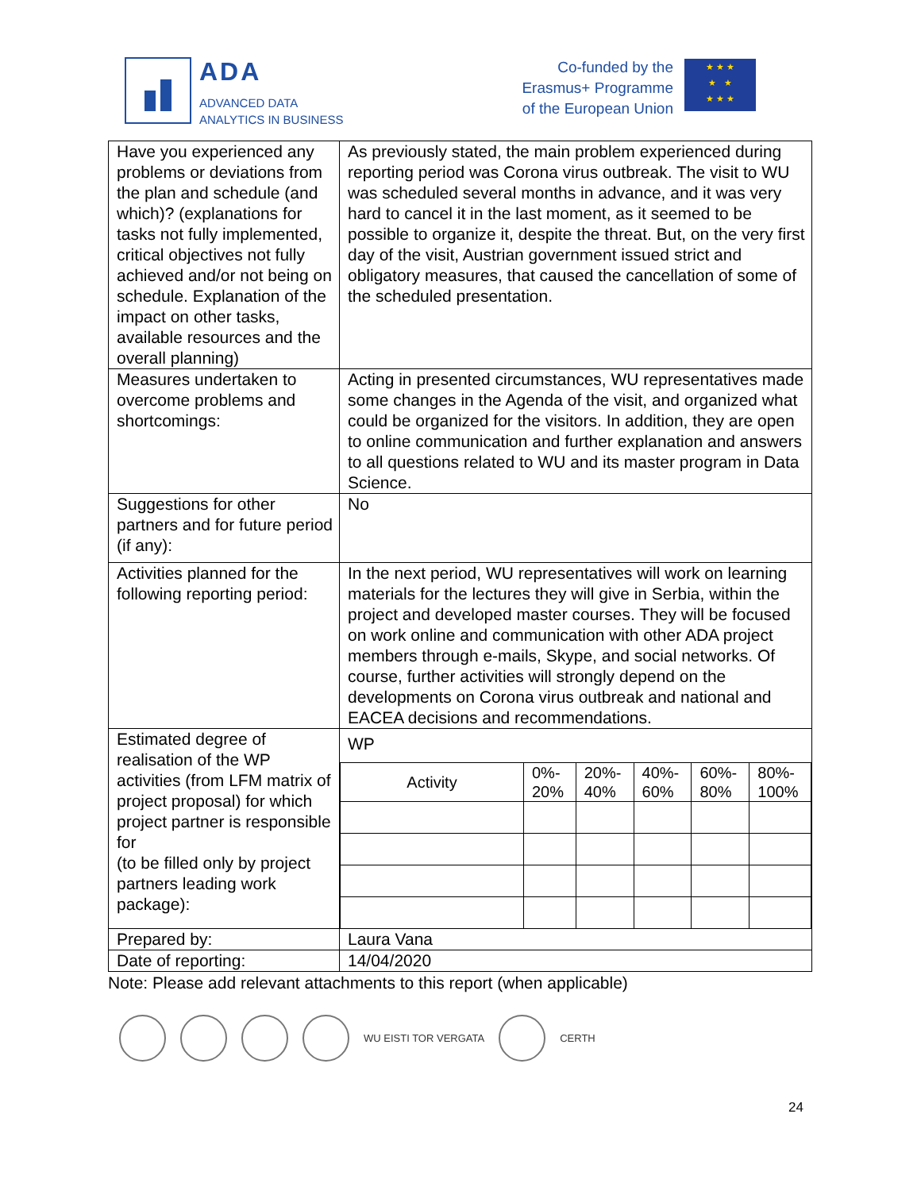ADA
ADVANCED DATA
ANALYTICS IN BUSINESS
Co-funded by the
Erasmus+ Programme
of the European Union
★ ★ ★
★ ★
★ ★ ★
| Have you experienced any problems or deviations from the plan and schedule (and which)? (explanations for tasks not fully implemented, critical objectives not fully achieved and/or not being on schedule. Explanation of the impact on other tasks, available resources and the overall planning) | As previously stated, the main problem experienced during reporting period was Corona virus outbreak. The visit to WU was scheduled several months in advance, and it was very hard to cancel it in the last moment, as it seemed to be possible to organize it, despite the threat. But, on the very first day of the visit, Austrian government issued strict and obligatory measures, that caused the cancellation of some of the scheduled presentation. |
| Measures undertaken to overcome problems and shortcomings: | Acting in presented circumstances, WU representatives made some changes in the Agenda of the visit, and organized what could be organized for the visitors. In addition, they are open to online communication and further explanation and answers to all questions related to WU and its master program in Data Science. |
| Suggestions for other partners and for future period (if any): | No |
| Activities planned for the following reporting period: | In the next period, WU representatives will work on learning materials for the lectures they will give in Serbia, within the project and developed master courses. They will be focused on work online and communication with other ADA project members through e-mails, Skype, and social networks. Of course, further activities will strongly depend on the developments on Corona virus outbreak and national and EACEA decisions and recommendations. |
| Estimated degree of realisation of the WP activities (from LFM matrix of project proposal) for which project partner is responsible for (to be filled only by project partners leading work package): | WP / Activity / 0%- 20% / 20%- 40% / 40%- 60% / 60%- 80% / 80%- 100% / |
| Prepared by: | Laura Vana |
| Date of reporting: | 14/04/2020 |
Note: Please add relevant attachments to this report (when applicable)
WU EISTI TOR VERGATA CERTH
24